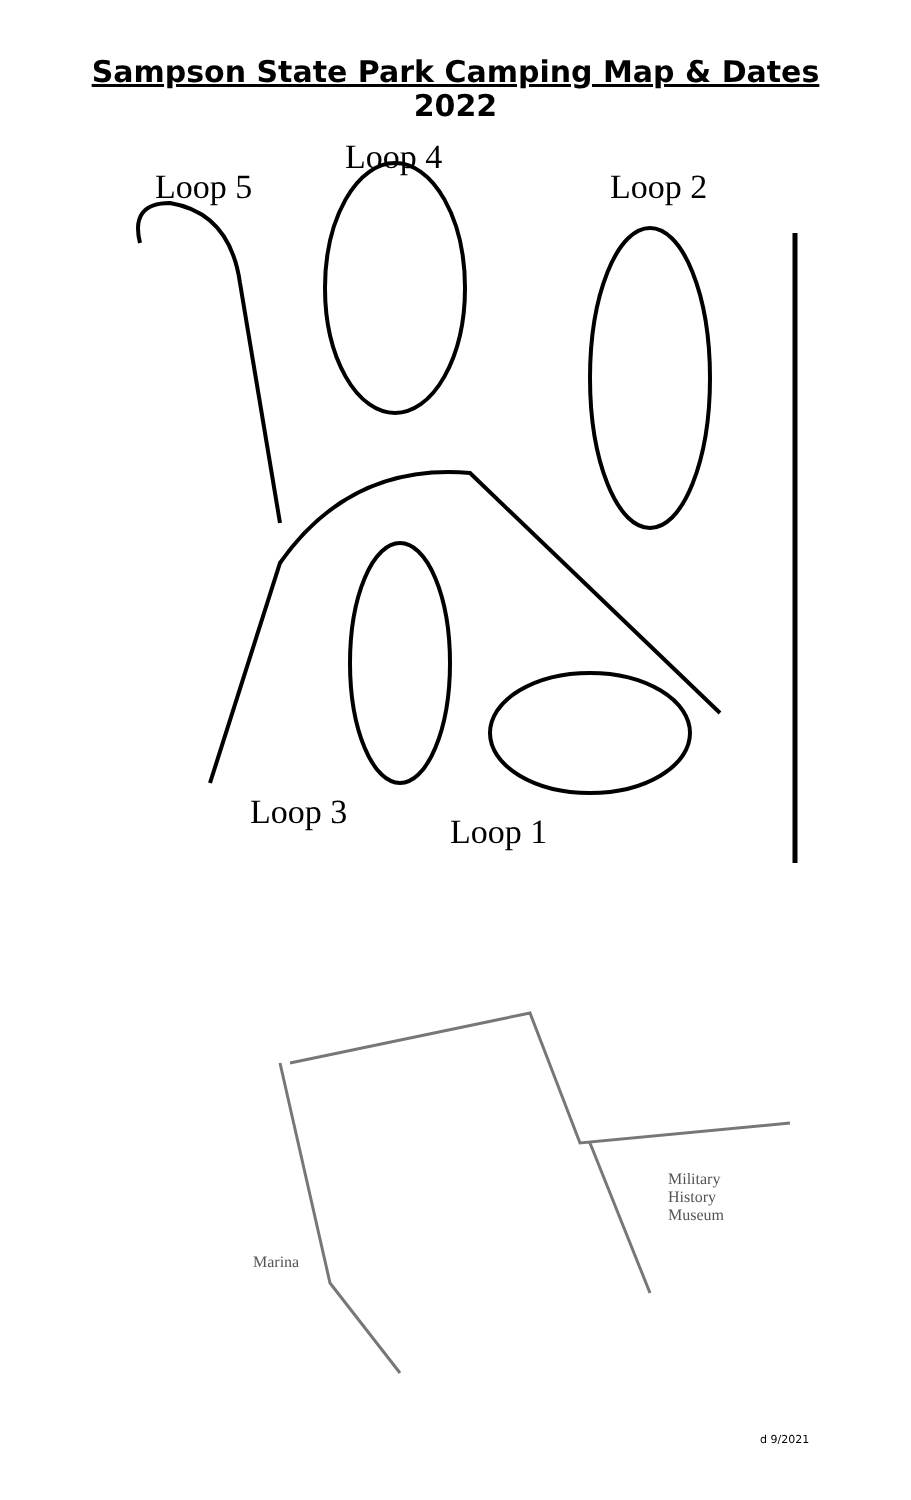Sampson State Park Camping Map & Dates
2022
Loop 4
Loop 5 Loop 2
Loop 3 Loop 1
Marina
Military
History
Museum
d 9/2021